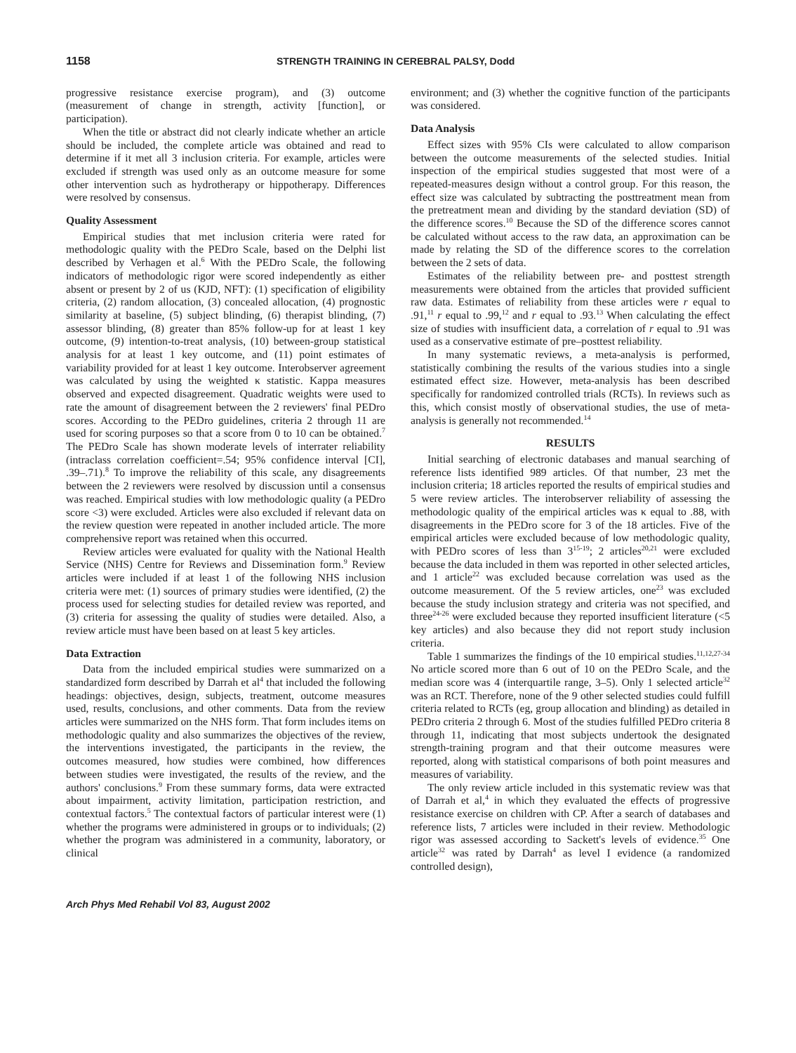1158 STRENGTH TRAINING IN CEREBRAL PALSY, Dodd
progressive resistance exercise program), and (3) outcome (measurement of change in strength, activity [function], or participation).
When the title or abstract did not clearly indicate whether an article should be included, the complete article was obtained and read to determine if it met all 3 inclusion criteria. For example, articles were excluded if strength was used only as an outcome measure for some other intervention such as hydrotherapy or hippotherapy. Differences were resolved by consensus.
Quality Assessment
Empirical studies that met inclusion criteria were rated for methodologic quality with the PEDro Scale, based on the Delphi list described by Verhagen et al.<sup>6</sup> With the PEDro Scale, the following indicators of methodologic rigor were scored independently as either absent or present by 2 of us (KJD, NFT): (1) specification of eligibility criteria, (2) random allocation, (3) concealed allocation, (4) prognostic similarity at baseline, (5) subject blinding, (6) therapist blinding, (7) assessor blinding, (8) greater than 85% follow-up for at least 1 key outcome, (9) intention-to-treat analysis, (10) between-group statistical analysis for at least 1 key outcome, and (11) point estimates of variability provided for at least 1 key outcome. Interobserver agreement was calculated by using the weighted κ statistic. Kappa measures observed and expected disagreement. Quadratic weights were used to rate the amount of disagreement between the 2 reviewers' final PEDro scores. According to the PEDro guidelines, criteria 2 through 11 are used for scoring purposes so that a score from 0 to 10 can be obtained.<sup>7</sup> The PEDro Scale has shown moderate levels of interrater reliability (intraclass correlation coefficient=.54; 95% confidence interval [CI], .39–.71).<sup>8</sup> To improve the reliability of this scale, any disagreements between the 2 reviewers were resolved by discussion until a consensus was reached. Empirical studies with low methodologic quality (a PEDro score <3) were excluded. Articles were also excluded if relevant data on the review question were repeated in another included article. The more comprehensive report was retained when this occurred.
Review articles were evaluated for quality with the National Health Service (NHS) Centre for Reviews and Dissemination form.<sup>9</sup> Review articles were included if at least 1 of the following NHS inclusion criteria were met: (1) sources of primary studies were identified, (2) the process used for selecting studies for detailed review was reported, and (3) criteria for assessing the quality of studies were detailed. Also, a review article must have been based on at least 5 key articles.
Data Extraction
Data from the included empirical studies were summarized on a standardized form described by Darrah et al<sup>4</sup> that included the following headings: objectives, design, subjects, treatment, outcome measures used, results, conclusions, and other comments. Data from the review articles were summarized on the NHS form. That form includes items on methodologic quality and also summarizes the objectives of the review, the interventions investigated, the participants in the review, the outcomes measured, how studies were combined, how differences between studies were investigated, the results of the review, and the authors' conclusions.<sup>9</sup> From these summary forms, data were extracted about impairment, activity limitation, participation restriction, and contextual factors.<sup>5</sup> The contextual factors of particular interest were (1) whether the programs were administered in groups or to individuals; (2) whether the program was administered in a community, laboratory, or clinical
environment; and (3) whether the cognitive function of the participants was considered.
Data Analysis
Effect sizes with 95% CIs were calculated to allow comparison between the outcome measurements of the selected studies. Initial inspection of the empirical studies suggested that most were of a repeated-measures design without a control group. For this reason, the effect size was calculated by subtracting the posttreatment mean from the pretreatment mean and dividing by the standard deviation (SD) of the difference scores.<sup>10</sup> Because the SD of the difference scores cannot be calculated without access to the raw data, an approximation can be made by relating the SD of the difference scores to the correlation between the 2 sets of data.
Estimates of the reliability between pre- and posttest strength measurements were obtained from the articles that provided sufficient raw data. Estimates of reliability from these articles were r equal to .91,<sup>11</sup> r equal to .99,<sup>12</sup> and r equal to .93.<sup>13</sup> When calculating the effect size of studies with insufficient data, a correlation of r equal to .91 was used as a conservative estimate of pre–posttest reliability.
In many systematic reviews, a meta-analysis is performed, statistically combining the results of the various studies into a single estimated effect size. However, meta-analysis has been described specifically for randomized controlled trials (RCTs). In reviews such as this, which consist mostly of observational studies, the use of meta-analysis is generally not recommended.<sup>14</sup>
RESULTS
Initial searching of electronic databases and manual searching of reference lists identified 989 articles. Of that number, 23 met the inclusion criteria; 18 articles reported the results of empirical studies and 5 were review articles. The interobserver reliability of assessing the methodologic quality of the empirical articles was κ equal to .88, with disagreements in the PEDro score for 3 of the 18 articles. Five of the empirical articles were excluded because of low methodologic quality, with PEDro scores of less than 3<sup>15-19</sup>; 2 articles<sup>20,21</sup> were excluded because the data included in them was reported in other selected articles, and 1 article<sup>22</sup> was excluded because correlation was used as the outcome measurement. Of the 5 review articles, one<sup>23</sup> was excluded because the study inclusion strategy and criteria was not specified, and three<sup>24-26</sup> were excluded because they reported insufficient literature (<5 key articles) and also because they did not report study inclusion criteria.
Table 1 summarizes the findings of the 10 empirical studies.<sup>11,12,27-34</sup> No article scored more than 6 out of 10 on the PEDro Scale, and the median score was 4 (interquartile range, 3–5). Only 1 selected article<sup>32</sup> was an RCT. Therefore, none of the 9 other selected studies could fulfill criteria related to RCTs (eg, group allocation and blinding) as detailed in PEDro criteria 2 through 6. Most of the studies fulfilled PEDro criteria 8 through 11, indicating that most subjects undertook the designated strength-training program and that their outcome measures were reported, along with statistical comparisons of both point measures and measures of variability.
The only review article included in this systematic review was that of Darrah et al,<sup>4</sup> in which they evaluated the effects of progressive resistance exercise on children with CP. After a search of databases and reference lists, 7 articles were included in their review. Methodologic rigor was assessed according to Sackett's levels of evidence.<sup>35</sup> One article<sup>32</sup> was rated by Darrah<sup>4</sup> as level I evidence (a randomized controlled design),
Arch Phys Med Rehabil Vol 83, August 2002